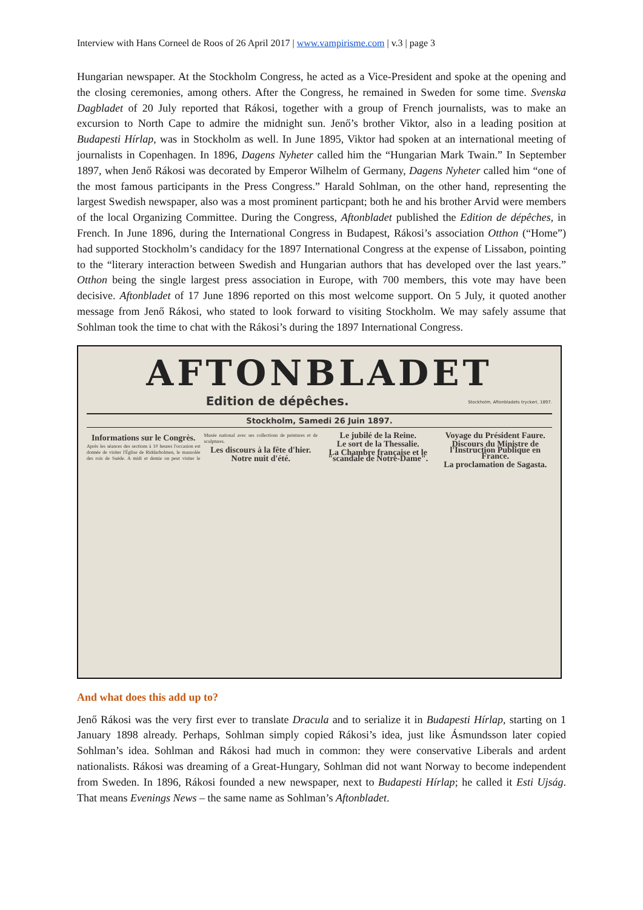Interview with Hans Corneel de Roos of 26 April 2017 | www.vampirisme.com | v.3 | page 3
Hungarian newspaper. At the Stockholm Congress, he acted as a Vice-President and spoke at the opening and the closing ceremonies, among others. After the Congress, he remained in Sweden for some time. Svenska Dagbladet of 20 July reported that Rákosi, together with a group of French journalists, was to make an excursion to North Cape to admire the midnight sun. Jenő’s brother Viktor, also in a leading position at Budapesti Hírlap, was in Stockholm as well. In June 1895, Viktor had spoken at an international meeting of journalists in Copenhagen. In 1896, Dagens Nyheter called him the “Hungarian Mark Twain.” In September 1897, when Jenő Rákosi was decorated by Emperor Wilhelm of Germany, Dagens Nyheter called him “one of the most famous participants in the Press Congress.” Harald Sohlman, on the other hand, representing the largest Swedish newspaper, also was a most prominent particpant; both he and his brother Arvid were members of the local Organizing Committee. During the Congress, Aftonbladet published the Edition de dépêches, in French. In June 1896, during the International Congress in Budapest, Rákosi’s association Otthon (“Home”) had supported Stockholm’s candidacy for the 1897 International Congress at the expense of Lissabon, pointing to the “literary interaction between Swedish and Hungarian authors that has developed over the last years.” Otthon being the single largest press association in Europe, with 700 members, this vote may have been decisive. Aftonbladet of 17 June 1896 reported on this most welcome support. On 5 July, it quoted another message from Jenő Rákosi, who stated to look forward to visiting Stockholm. We may safely assume that Sohlman took the time to chat with the Rákosi’s during the 1897 International Congress.
AFTONBLADET
Edition de dépêches. Stockholm, Aftonbladets tryckeri, 1897.
Stockholm, Samedi 26 Juin 1897.
Informations sur le Congrès.
Après les séances des sections à 10 heures l'occasion est donnée de visiter l'Église de Riddarholmen, le mausolée des rois de Suède. A midi et demie on peut visiter le Musée national avec ses collections de peintures et de sculptures.
Les discours à la fête d'hier.
Notre nuit d'été.
Le jubilé de la Reine.
Le sort de la Thessalie.
La Chambre française et le "scandale de Notre-Dame".
Voyage du Président Faure.
Discours du Ministre de l'Instruction Publique en France.
La proclamation de Sagasta.
And what does this add up to?
Jenő Rákosi was the very first ever to translate Dracula and to serialize it in Budapesti Hírlap, starting on 1 January 1898 already. Perhaps, Sohlman simply copied Rákosi’s idea, just like Ásmundsson later copied Sohlman’s idea. Sohlman and Rákosi had much in common: they were conservative Liberals and ardent nationalists. Rákosi was dreaming of a Great-Hungary, Sohlman did not want Norway to become independent from Sweden. In 1896, Rákosi founded a new newspaper, next to Budapesti Hírlap; he called it Esti Ujság. That means Evenings News – the same name as Sohlman’s Aftonbladet.